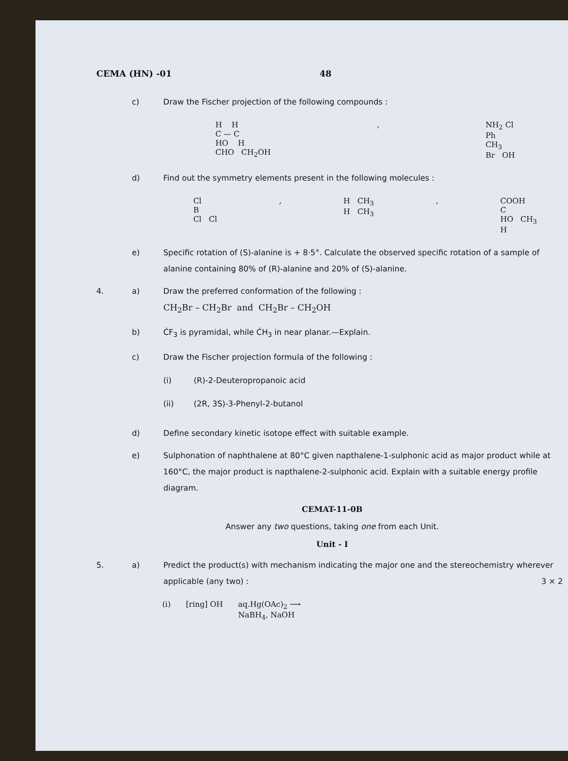CEMA (HN) -01 48
c) Draw the Fischer projection of the following compounds :
H H
C — C
HO H
CHO CH<sub>2</sub>OH
, NH<sub>2</sub> Cl
Ph
CH<sub>3</sub>
Br OH
d) Find out the symmetry elements present in the following molecules :
Cl
B
Cl Cl
, H CH<sub>3</sub>
H CH<sub>3</sub>
, COOH
C
HO CH<sub>3</sub>
H
e) Specific rotation of (S)-alanine is + 8·5°. Calculate the observed specific rotation of a sample of alanine containing 80% of (R)-alanine and 20% of (S)-alanine.
4. a) Draw the preferred conformation of the following :
CH<sub>2</sub>Br – CH<sub>2</sub>Br and CH<sub>2</sub>Br – CH<sub>2</sub>OH
b) ĊF<sub>3</sub> is pyramidal, while ĊH<sub>3</sub> in near planar.—Explain.
c) Draw the Fischer projection formula of the following :
(i) (R)-2-Deuteropropanoic acid
(ii) (2R, 3S)-3-Phenyl-2-butanol
d) Define secondary kinetic isotope effect with suitable example.
e) Sulphonation of naphthalene at 80°C given napthalene-1-sulphonic acid as major product while at 160°C, the major product is napthalene-2-sulphonic acid. Explain with a suitable energy profile diagram.
CEMAT-11-0B
Answer any two questions, taking one from each Unit.
Unit - I
5. a) Predict the product(s) with mechanism indicating the major one and the stereochemistry wherever applicable (any two) : 3 × 2
(i) [ring] OH aq.Hg(OAc)<sub>2</sub> ⟶
NaBH<sub>4</sub>, NaOH